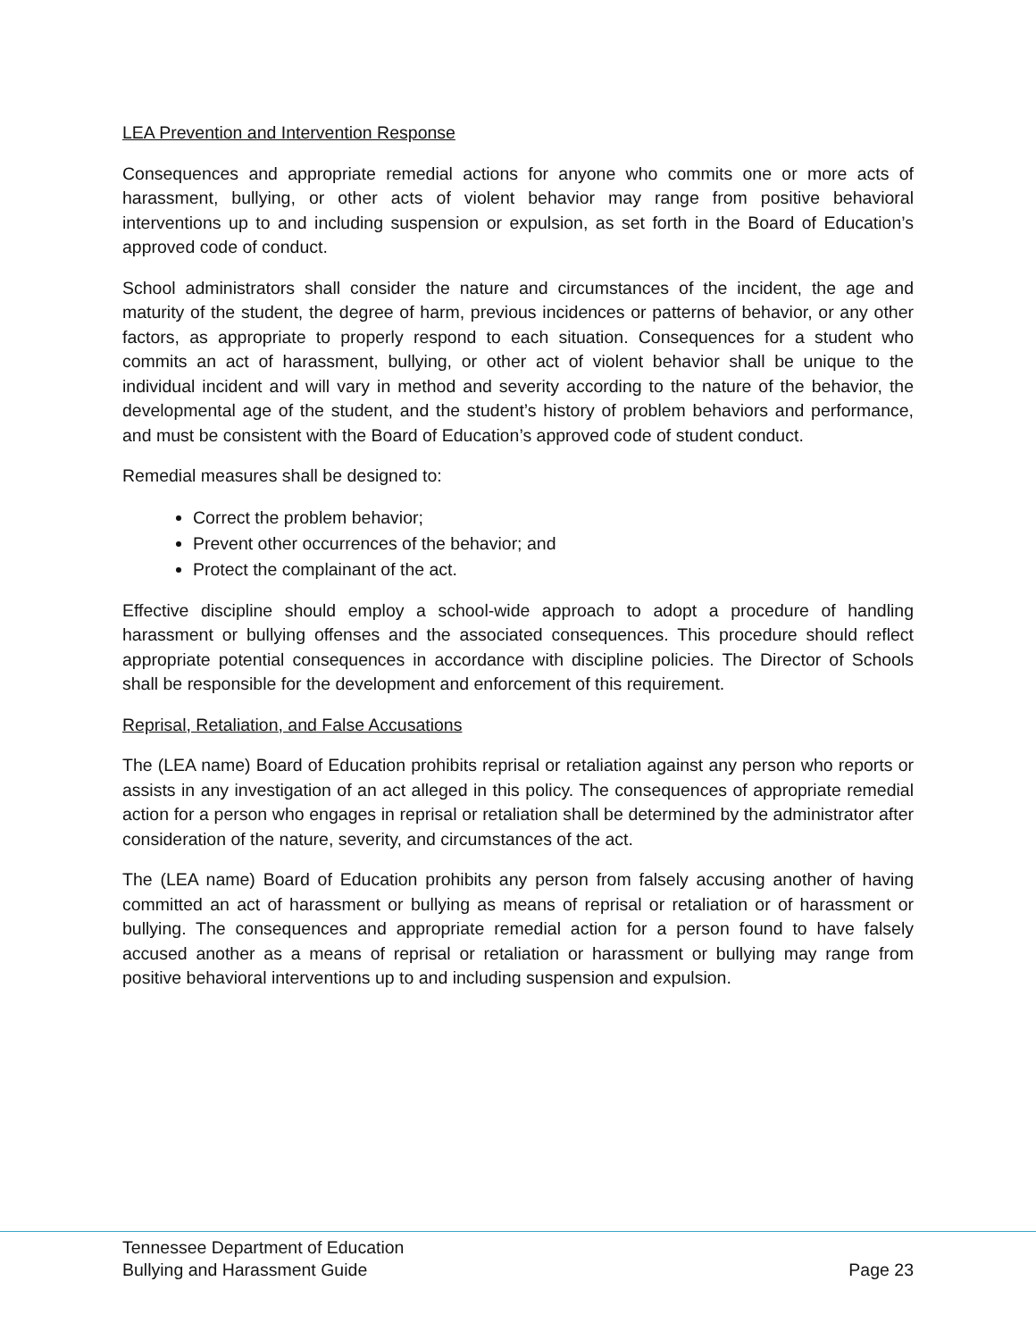LEA Prevention and Intervention Response
Consequences and appropriate remedial actions for anyone who commits one or more acts of harassment, bullying, or other acts of violent behavior may range from positive behavioral interventions up to and including suspension or expulsion, as set forth in the Board of Education’s approved code of conduct.
School administrators shall consider the nature and circumstances of the incident, the age and maturity of the student, the degree of harm, previous incidences or patterns of behavior, or any other factors, as appropriate to properly respond to each situation. Consequences for a student who commits an act of harassment, bullying, or other act of violent behavior shall be unique to the individual incident and will vary in method and severity according to the nature of the behavior, the developmental age of the student, and the student’s history of problem behaviors and performance, and must be consistent with the Board of Education’s approved code of student conduct.
Remedial measures shall be designed to:
Correct the problem behavior;
Prevent other occurrences of the behavior; and
Protect the complainant of the act.
Effective discipline should employ a school-wide approach to adopt a procedure of handling harassment or bullying offenses and the associated consequences. This procedure should reflect appropriate potential consequences in accordance with discipline policies. The Director of Schools shall be responsible for the development and enforcement of this requirement.
Reprisal, Retaliation, and False Accusations
The (LEA name) Board of Education prohibits reprisal or retaliation against any person who reports or assists in any investigation of an act alleged in this policy. The consequences of appropriate remedial action for a person who engages in reprisal or retaliation shall be determined by the administrator after consideration of the nature, severity, and circumstances of the act.
The (LEA name) Board of Education prohibits any person from falsely accusing another of having committed an act of harassment or bullying as means of reprisal or retaliation or of harassment or bullying. The consequences and appropriate remedial action for a person found to have falsely accused another as a means of reprisal or retaliation or harassment or bullying may range from positive behavioral interventions up to and including suspension and expulsion.
Tennessee Department of Education
Bullying and Harassment Guide Page 23